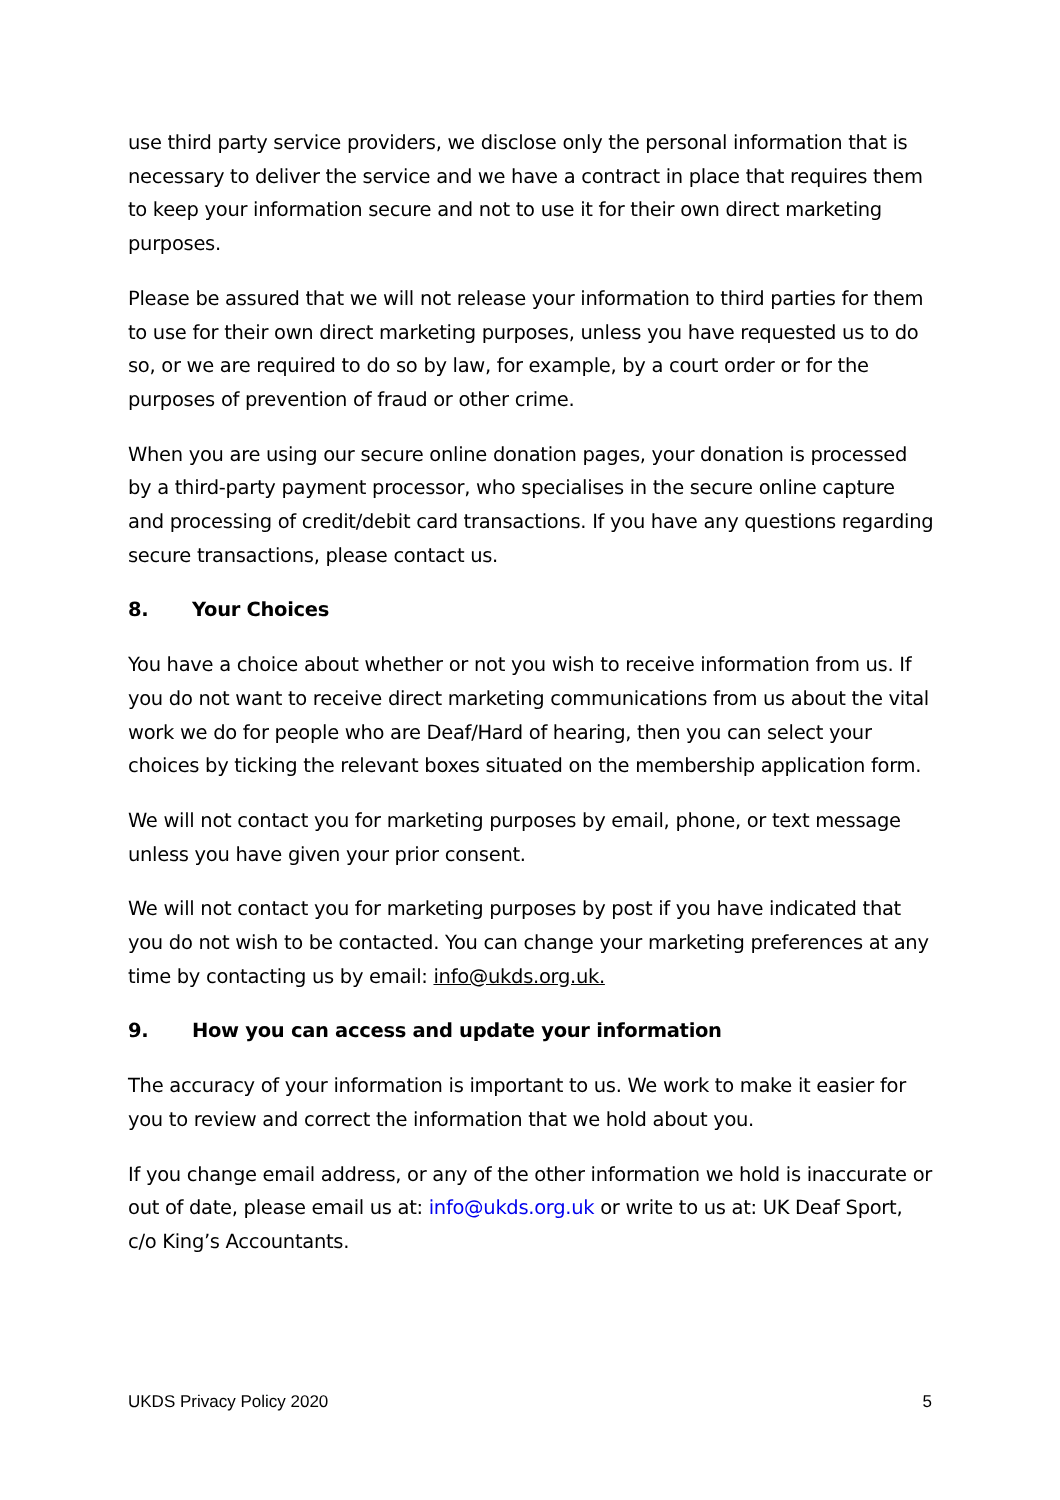use third party service providers, we disclose only the personal information that is necessary to deliver the service and we have a contract in place that requires them to keep your information secure and not to use it for their own direct marketing purposes.
Please be assured that we will not release your information to third parties for them to use for their own direct marketing purposes, unless you have requested us to do so, or we are required to do so by law, for example, by a court order or for the purposes of prevention of fraud or other crime.
When you are using our secure online donation pages, your donation is processed by a third-party payment processor, who specialises in the secure online capture and processing of credit/debit card transactions. If you have any questions regarding secure transactions, please contact us.
8. Your Choices
You have a choice about whether or not you wish to receive information from us. If you do not want to receive direct marketing communications from us about the vital work we do for people who are Deaf/Hard of hearing, then you can select your choices by ticking the relevant boxes situated on the membership application form.
We will not contact you for marketing purposes by email, phone, or text message unless you have given your prior consent.
We will not contact you for marketing purposes by post if you have indicated that you do not wish to be contacted. You can change your marketing preferences at any time by contacting us by email: info@ukds.org.uk.
9. How you can access and update your information
The accuracy of your information is important to us. We work to make it easier for you to review and correct the information that we hold about you.
If you change email address, or any of the other information we hold is inaccurate or out of date, please email us at: info@ukds.org.uk or write to us at: UK Deaf Sport, c/o King’s Accountants.
UKDS Privacy Policy 2020 5